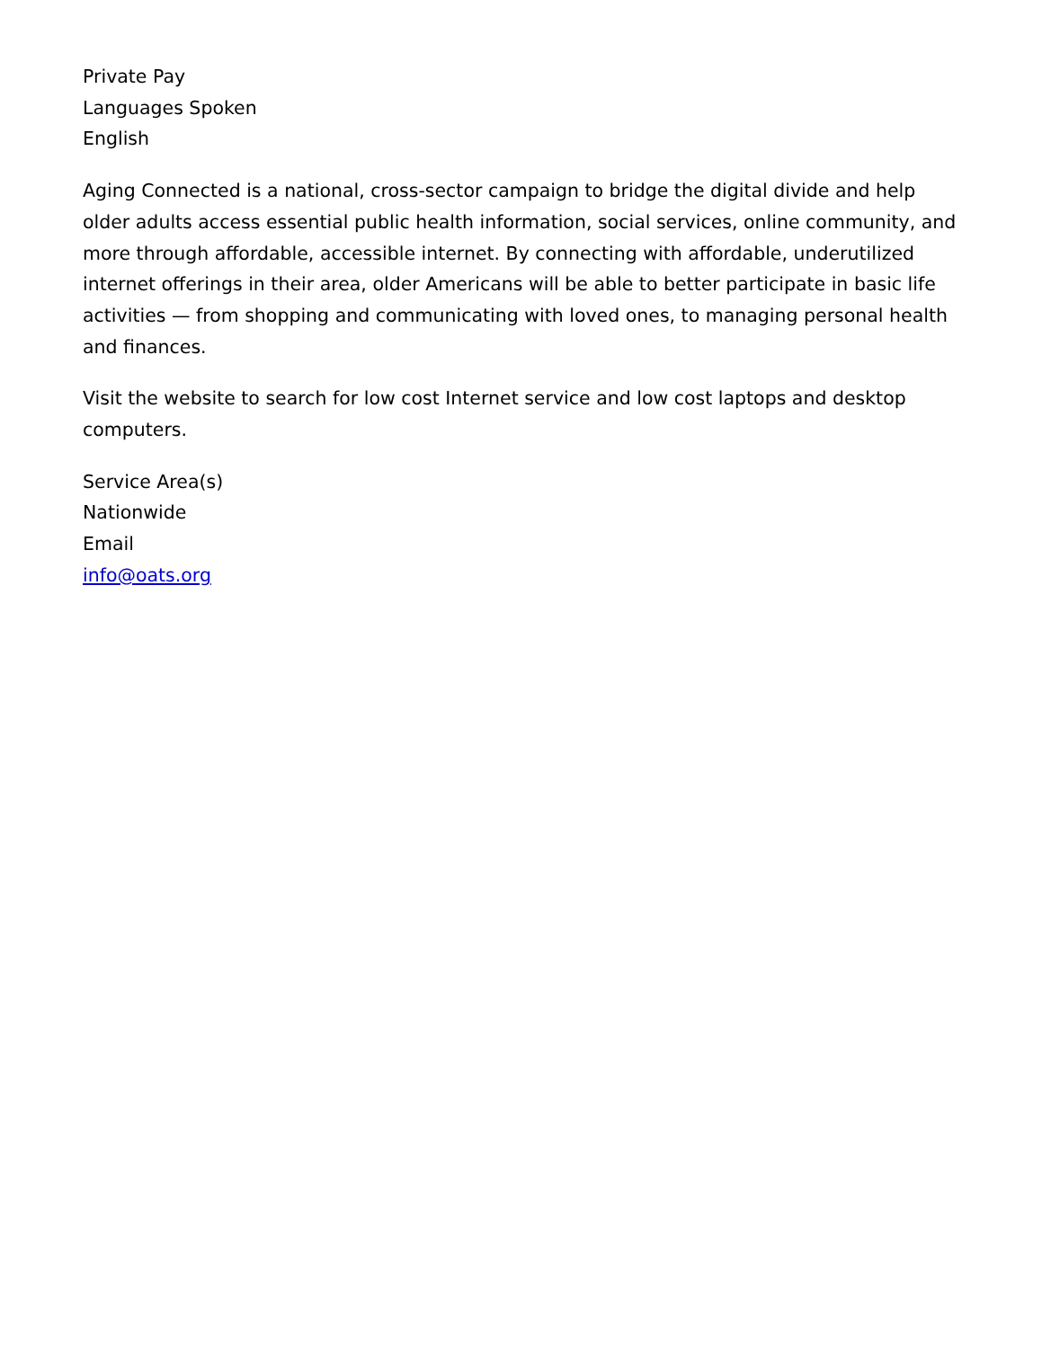Private Pay
Languages Spoken
English
Aging Connected is a national, cross-sector campaign to bridge the digital divide and help older adults access essential public health information, social services, online community, and more through affordable, accessible internet. By connecting with affordable, underutilized internet offerings in their area, older Americans will be able to better participate in basic life activities — from shopping and communicating with loved ones, to managing personal health and finances.
Visit the website to search for low cost Internet service and low cost laptops and desktop computers.
Service Area(s)
Nationwide
Email
info@oats.org